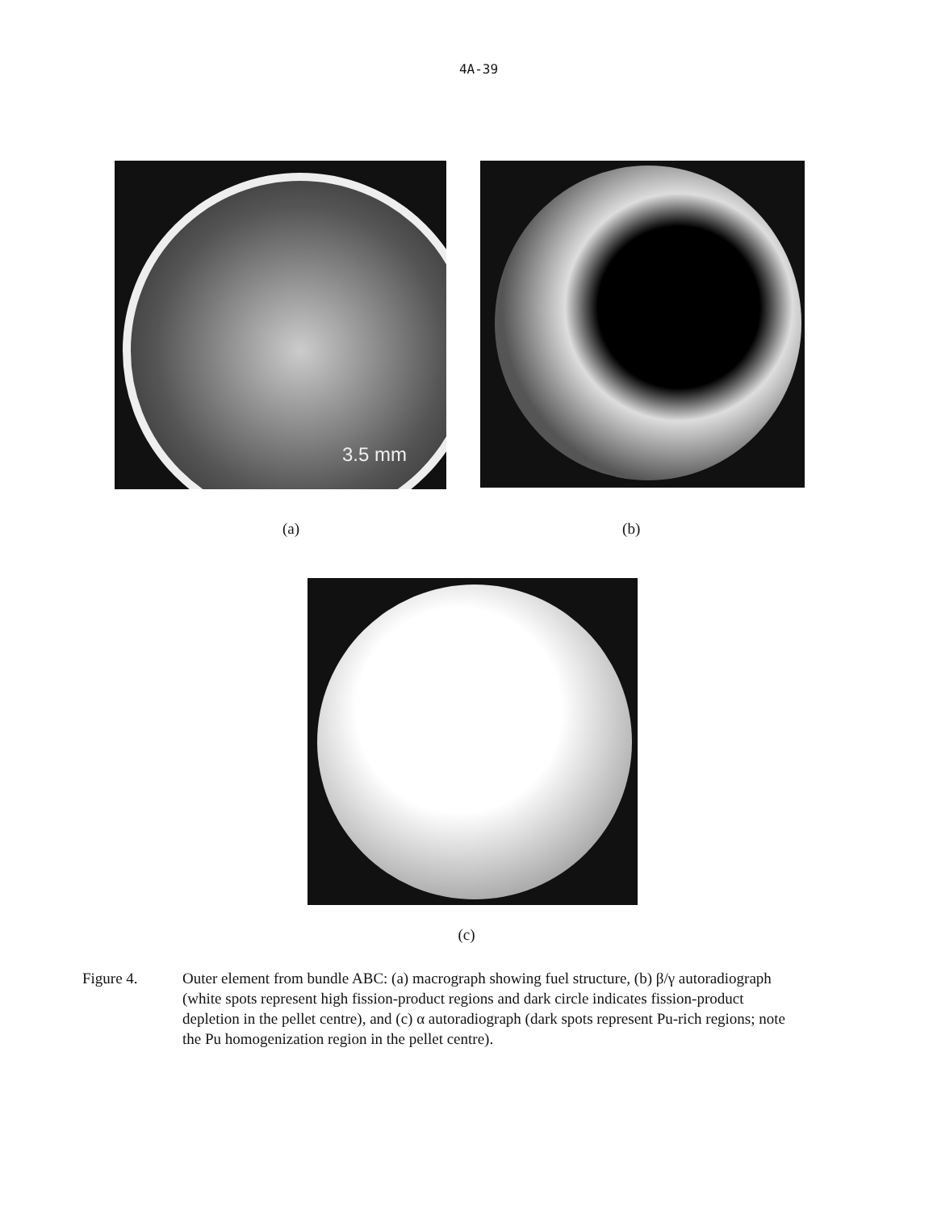4A-39
3.5 mm
(a) (b)
(c)
Figure 4. Outer element from bundle ABC: (a) macrograph showing fuel structure, (b) β/γ autoradiograph (white spots represent high fission-product regions and dark circle indicates fission-product depletion in the pellet centre), and (c) α autoradiograph (dark spots represent Pu-rich regions; note the Pu homogenization region in the pellet centre).